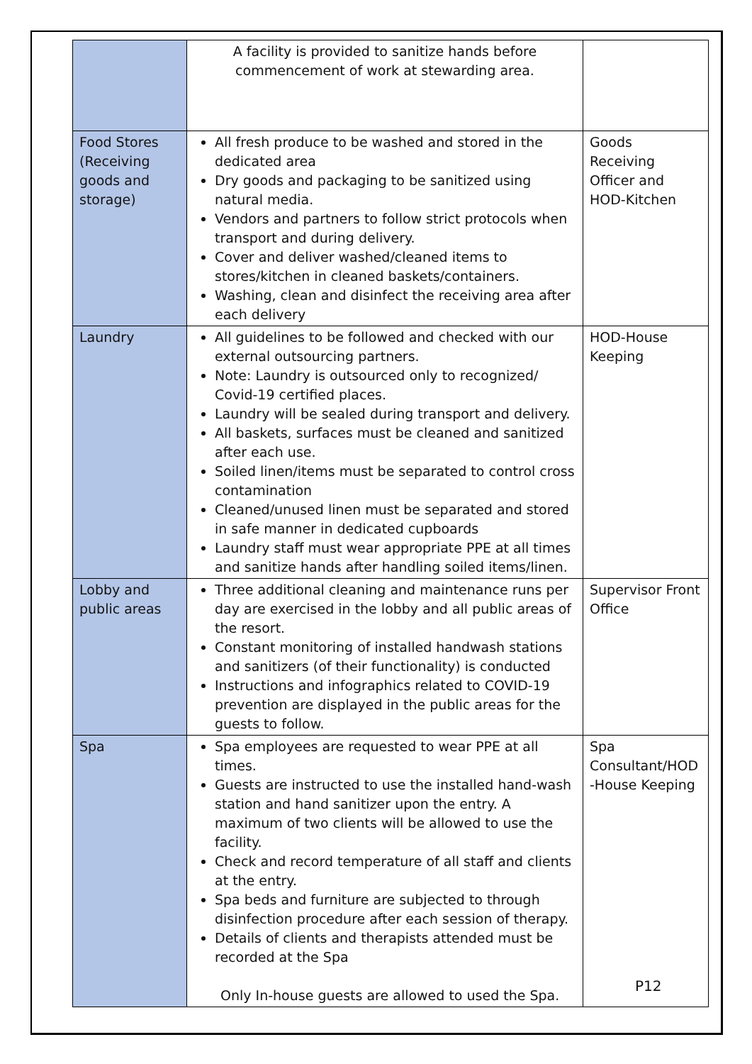| | A facility is provided to sanitize hands before commencement of work at stewarding area. | |
| Food Stores (Receiving goods and storage) | All fresh produce to be washed and stored in the dedicated area Dry goods and packaging to be sanitized using natural media. Vendors and partners to follow strict protocols when transport and during delivery. Cover and deliver washed/cleaned items to stores/kitchen in cleaned baskets/containers. Washing, clean and disinfect the receiving area after each delivery | Goods Receiving Officer and HOD-Kitchen |
| Laundry | All guidelines to be followed and checked with our external outsourcing partners. Note: Laundry is outsourced only to recognized/ Covid-19 certified places. Laundry will be sealed during transport and delivery. All baskets, surfaces must be cleaned and sanitized after each use. Soiled linen/items must be separated to control cross contamination Cleaned/unused linen must be separated and stored in safe manner in dedicated cupboards Laundry staff must wear appropriate PPE at all times and sanitize hands after handling soiled items/linen. | HOD-House Keeping |
| Lobby and public areas | Three additional cleaning and maintenance runs per day are exercised in the lobby and all public areas of the resort. Constant monitoring of installed handwash stations and sanitizers (of their functionality) is conducted Instructions and infographics related to COVID-19 prevention are displayed in the public areas for the guests to follow. | Supervisor Front Office |
| Spa | Spa employees are requested to wear PPE at all times. Guests are instructed to use the installed hand-wash station and hand sanitizer upon the entry. A maximum of two clients will be allowed to use the facility. Check and record temperature of all staff and clients at the entry. Spa beds and furniture are subjected to through disinfection procedure after each session of therapy. Details of clients and therapists attended must be recorded at the Spa Only In-house guests are allowed to used the Spa. | Spa Consultant/HOD -House Keeping |
P12